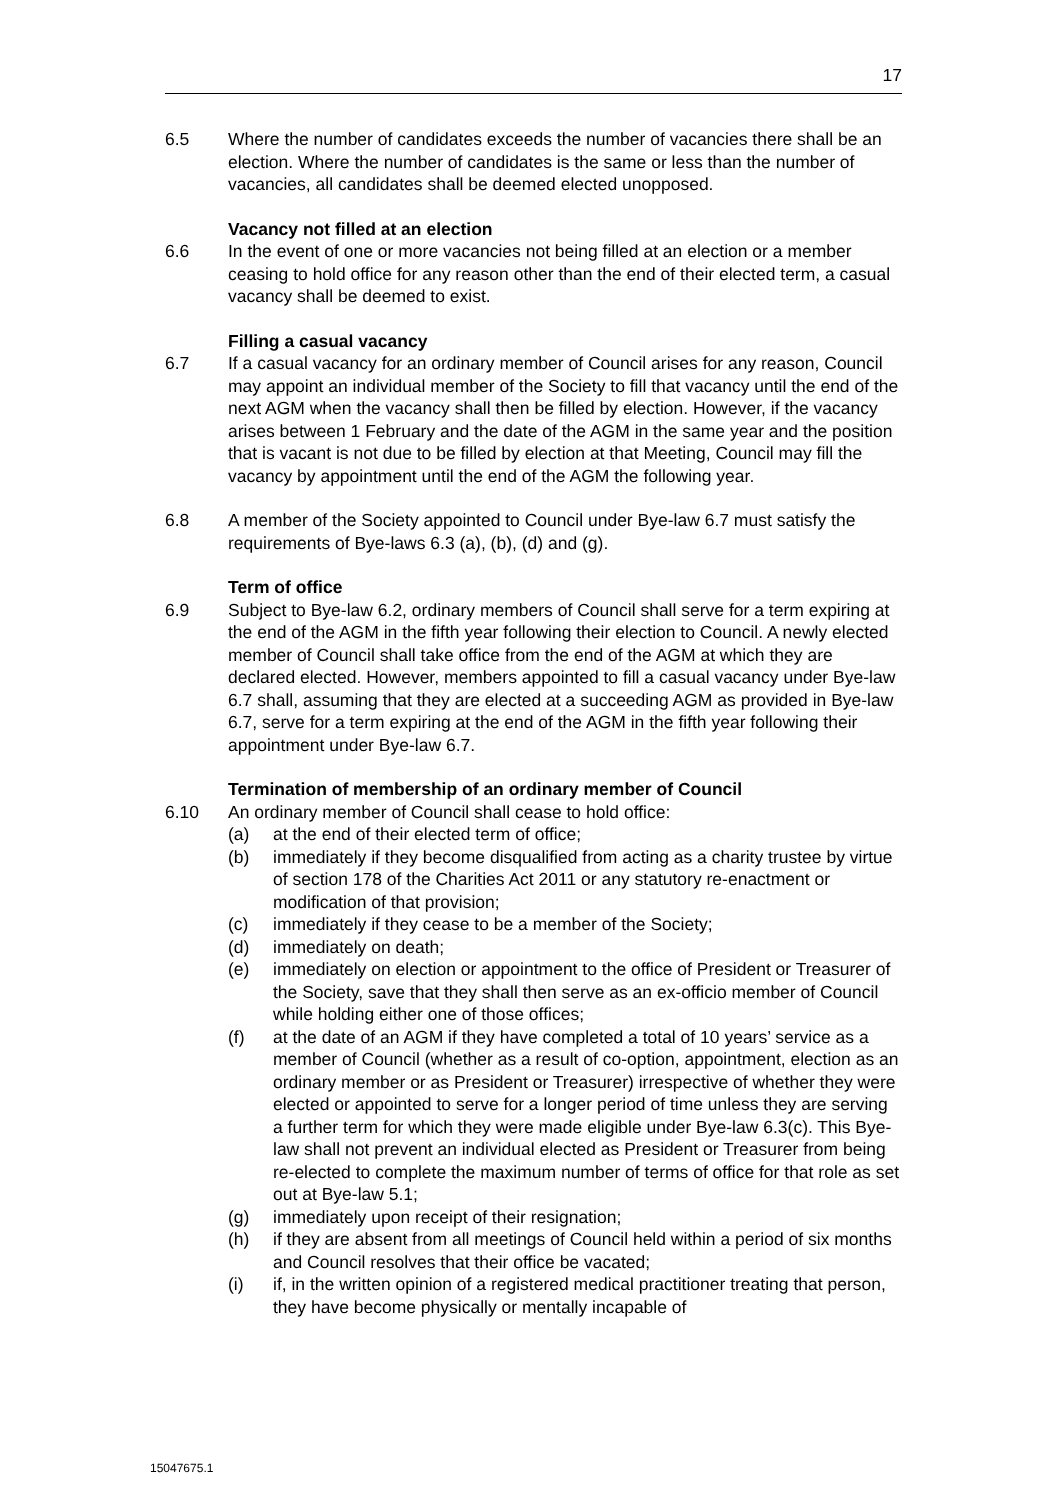17
6.5 Where the number of candidates exceeds the number of vacancies there shall be an election. Where the number of candidates is the same or less than the number of vacancies, all candidates shall be deemed elected unopposed.
Vacancy not filled at an election
6.6 In the event of one or more vacancies not being filled at an election or a member ceasing to hold office for any reason other than the end of their elected term, a casual vacancy shall be deemed to exist.
Filling a casual vacancy
6.7 If a casual vacancy for an ordinary member of Council arises for any reason, Council may appoint an individual member of the Society to fill that vacancy until the end of the next AGM when the vacancy shall then be filled by election. However, if the vacancy arises between 1 February and the date of the AGM in the same year and the position that is vacant is not due to be filled by election at that Meeting, Council may fill the vacancy by appointment until the end of the AGM the following year.
6.8 A member of the Society appointed to Council under Bye-law 6.7 must satisfy the requirements of Bye-laws 6.3 (a), (b), (d) and (g).
Term of office
6.9 Subject to Bye-law 6.2, ordinary members of Council shall serve for a term expiring at the end of the AGM in the fifth year following their election to Council. A newly elected member of Council shall take office from the end of the AGM at which they are declared elected. However, members appointed to fill a casual vacancy under Bye-law 6.7 shall, assuming that they are elected at a succeeding AGM as provided in Bye-law 6.7, serve for a term expiring at the end of the AGM in the fifth year following their appointment under Bye-law 6.7.
Termination of membership of an ordinary member of Council
6.10 An ordinary member of Council shall cease to hold office:
(a) at the end of their elected term of office;
(b) immediately if they become disqualified from acting as a charity trustee by virtue of section 178 of the Charities Act 2011 or any statutory re-enactment or modification of that provision;
(c) immediately if they cease to be a member of the Society;
(d) immediately on death;
(e) immediately on election or appointment to the office of President or Treasurer of the Society, save that they shall then serve as an ex-officio member of Council while holding either one of those offices;
(f) at the date of an AGM if they have completed a total of 10 years’ service as a member of Council (whether as a result of co-option, appointment, election as an ordinary member or as President or Treasurer) irrespective of whether they were elected or appointed to serve for a longer period of time unless they are serving a further term for which they were made eligible under Bye-law 6.3(c). This Bye-law shall not prevent an individual elected as President or Treasurer from being re-elected to complete the maximum number of terms of office for that role as set out at Bye-law 5.1;
(g) immediately upon receipt of their resignation;
(h) if they are absent from all meetings of Council held within a period of six months and Council resolves that their office be vacated;
(i) if, in the written opinion of a registered medical practitioner treating that person, they have become physically or mentally incapable of
15047675.1